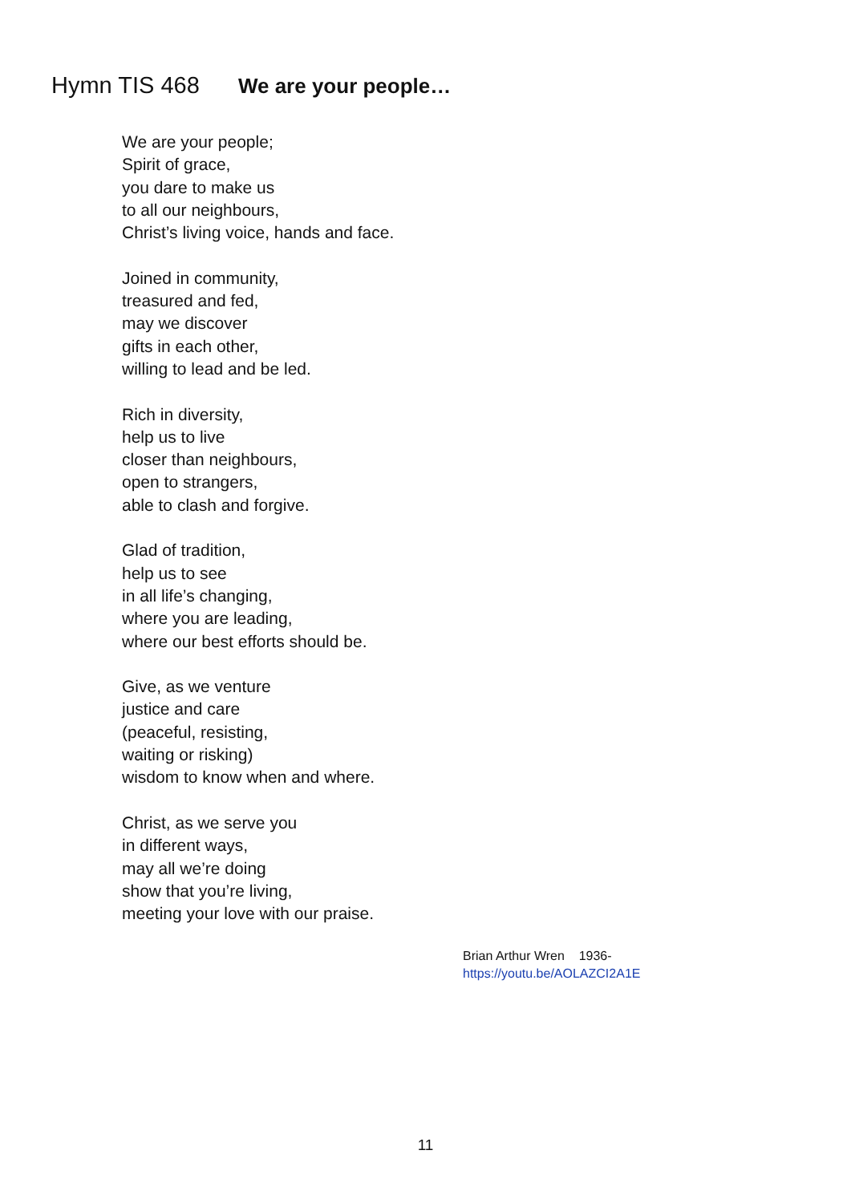Hymn TIS 468 We are your people…
We are your people;
Spirit of grace,
you dare to make us
to all our neighbours,
Christ’s living voice, hands and face.
Joined in community,
treasured and fed,
may we discover
gifts in each other,
willing to lead and be led.
Rich in diversity,
help us to live
closer than neighbours,
open to strangers,
able to clash and forgive.
Glad of tradition,
help us to see
in all life’s changing,
where you are leading,
where our best efforts should be.
Give, as we venture
justice and care
(peaceful, resisting,
waiting or risking)
wisdom to know when and where.
Christ, as we serve you
in different ways,
may all we’re doing
show that you’re living,
meeting your love with our praise.
Brian Arthur Wren 1936-
https://youtu.be/AOLAZCI2A1E
11